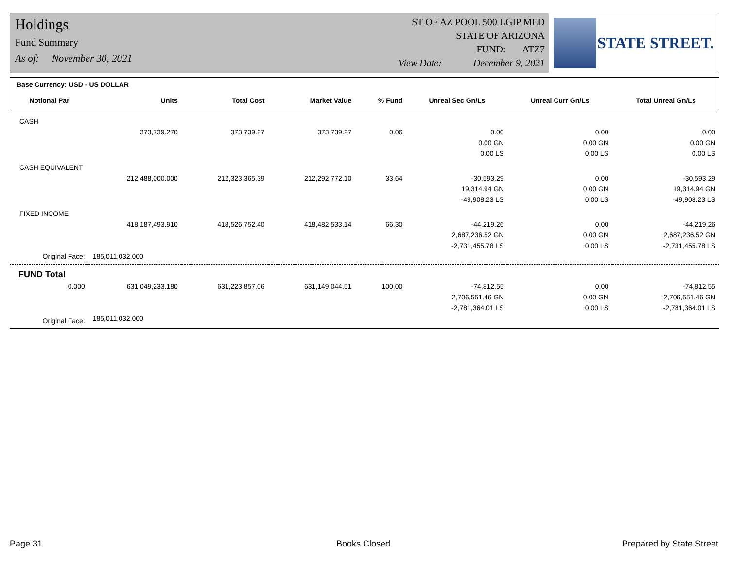Holdings
Fund Summary
As of: November 30, 2021
ST OF AZ POOL 500 LGIP MED
STATE OF ARIZONA
FUND: ATZ7
View Date: December 9, 2021
STATE STREET.
| Base Currency: USD - US DOLLAR | | | | | | | |
| Notional Par | Units | Total Cost | Market Value | % Fund | Unreal Sec Gn/Ls | Unreal Curr Gn/Ls | Total Unreal Gn/Ls |
| CASH | | | | | | | |
| | 373,739.270 | 373,739.27 | 373,739.27 | 0.06 | 0.00 | 0.00 | 0.00 |
| | | | | | 0.00 GN | 0.00 GN | 0.00 GN |
| | | | | | 0.00 LS | 0.00 LS | 0.00 LS |
| CASH EQUIVALENT | | | | | | | |
| | 212,488,000.000 | 212,323,365.39 | 212,292,772.10 | 33.64 | -30,593.29 | 0.00 | -30,593.29 |
| | | | | | 19,314.94 GN | 0.00 GN | 19,314.94 GN |
| | | | | | -49,908.23 LS | 0.00 LS | -49,908.23 LS |
| FIXED INCOME | | | | | | | |
| | 418,187,493.910 | 418,526,752.40 | 418,482,533.14 | 66.30 | -44,219.26 | 0.00 | -44,219.26 |
| | | | | | 2,687,236.52 GN | 0.00 GN | 2,687,236.52 GN |
| | | | | | -2,731,455.78 LS | 0.00 LS | -2,731,455.78 LS |
| Original Face: | 185,011,032.000 | | | | | | |
| FUND Total | | | | | | | |
| 0.000 | 631,049,233.180 | 631,223,857.06 | 631,149,044.51 | 100.00 | -74,812.55 | 0.00 | -74,812.55 |
| | | | | | 2,706,551.46 GN | 0.00 GN | 2,706,551.46 GN |
| | | | | | -2,781,364.01 LS | 0.00 LS | -2,781,364.01 LS |
| Original Face: | 185,011,032.000 | | | | | | |
Page 31 Books Closed Prepared by State Street